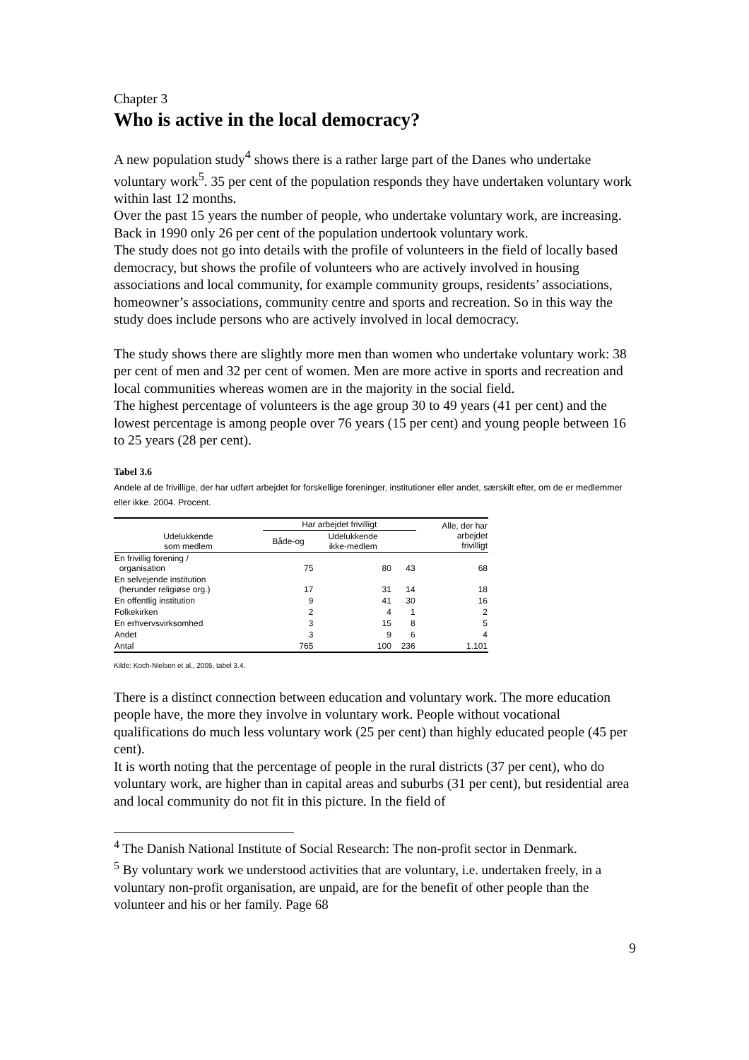Chapter 3
Who is active in the local democracy?
A new population study<sup>4</sup> shows there is a rather large part of the Danes who undertake voluntary work<sup>5</sup>. 35 per cent of the population responds they have undertaken voluntary work within last 12 months.
Over the past 15 years the number of people, who undertake voluntary work, are increasing. Back in 1990 only 26 per cent of the population undertook voluntary work.
The study does not go into details with the profile of volunteers in the field of locally based democracy, but shows the profile of volunteers who are actively involved in housing associations and local community, for example community groups, residents’ associations, homeowner’s associations, community centre and sports and recreation. So in this way the study does include persons who are actively involved in local democracy.
The study shows there are slightly more men than women who undertake voluntary work: 38 per cent of men and 32 per cent of women. Men are more active in sports and recreation and local communities whereas women are in the majority in the social field.
The highest percentage of volunteers is the age group 30 to 49 years (41 per cent) and the lowest percentage is among people over 76 years (15 per cent) and young people between 16 to 25 years (28 per cent).
Tabel 3.6
Andele af de frivillige, der har udført arbejdet for forskellige foreninger, institutioner eller andet, særskilt efter, om de er medlemmer eller ikke. 2004. Procent.
| | Har arbejdet frivilligt | | | Alle, der har arbejdet frivilligt |
| --- | --- | --- | --- | --- |
| Udelukkende som medlem | Både-og | Udelukkende ikke-medlem | | |
| En frivillig forening / organisation | 75 | 80 | 43 | 68 |
| En selvejende institution (herunder religiøse org.) | 17 | 31 | 14 | 18 |
| En offentlig institution | 9 | 41 | 30 | 16 |
| Folkekirken | 2 | 4 | 1 | 2 |
| En erhvervsvirksomhed | 3 | 15 | 8 | 5 |
| Andet | 3 | 9 | 6 | 4 |
| Antal | 765 | 100 | 236 | 1.101 |
Kilde: Koch-Nielsen et al., 2005, tabel 3.4.
There is a distinct connection between education and voluntary work. The more education people have, the more they involve in voluntary work. People without vocational qualifications do much less voluntary work (25 per cent) than highly educated people (45 per cent).
It is worth noting that the percentage of people in the rural districts (37 per cent), who do voluntary work, are higher than in capital areas and suburbs (31 per cent), but residential area and local community do not fit in this picture. In the field of
<sup>4</sup> The Danish National Institute of Social Research: The non-profit sector in Denmark.
<sup>5</sup> By voluntary work we understood activities that are voluntary, i.e. undertaken freely, in a voluntary non-profit organisation, are unpaid, are for the benefit of other people than the volunteer and his or her family. Page 68
9